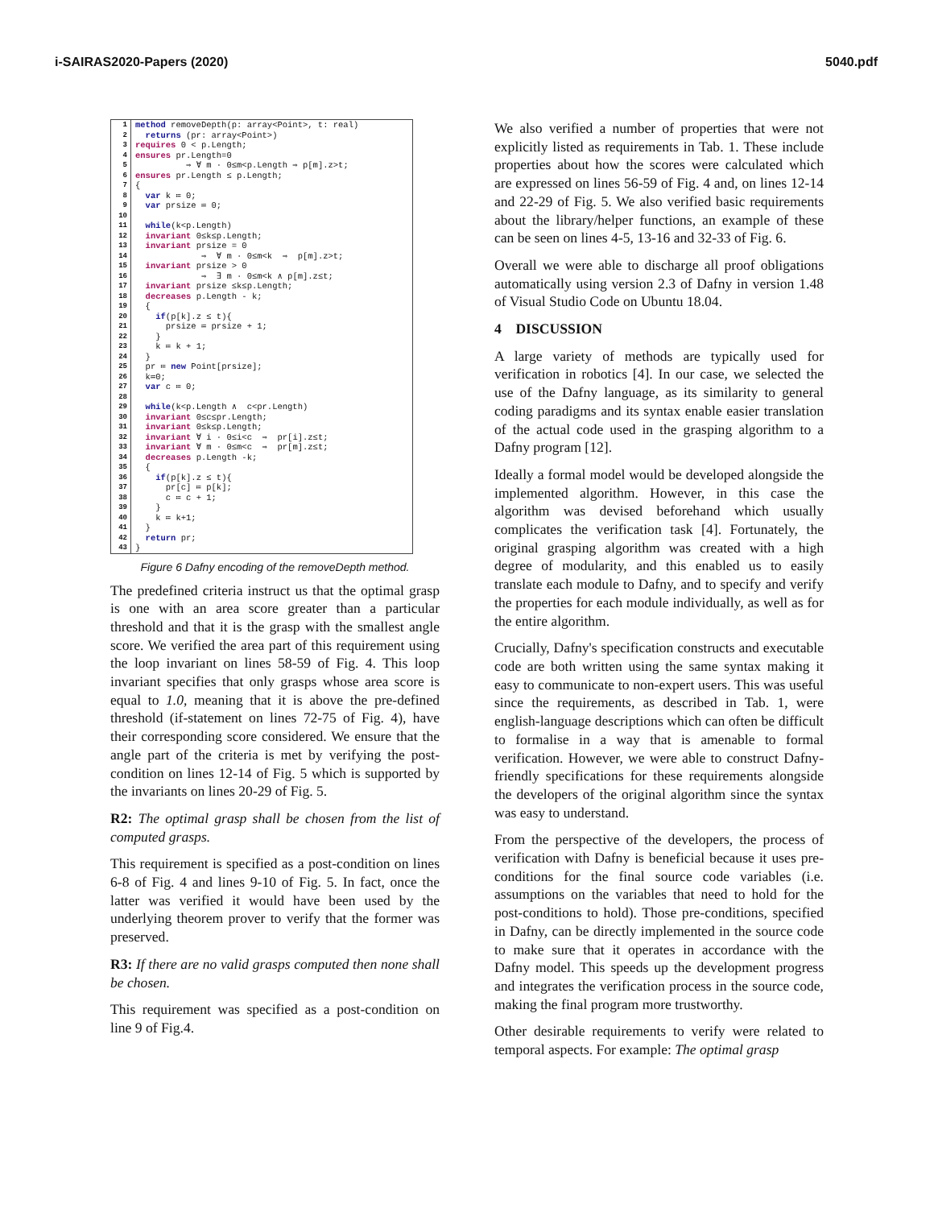i-SAIRAS2020-Papers (2020) 5040.pdf
1 2 3 4 5 6 7 8 9 10 11 12 13 14 15 16 17 18 19 20 21 22 23 24 25 26 27 28 29 30 31 32 33 34 35 36 37 38 39 40 41 42 43
method removeDepth(p: array<Point>, t: real) returns (pr: array<Point>) requires 0 < p.Length; ensures pr.Length=0 ⇒ ∀ m · 0≤m<p.Length ⇒ p[m].z>t; ensures pr.Length ≤ p.Length; { var k ≔ 0; var prsize ≔ 0; while(k<p.Length) invariant 0≤k≤p.Length; invariant prsize = 0 ⇒ ∀ m · 0≤m<k ⇒ p[m].z>t; invariant prsize > 0 ⇒ ∃ m · 0≤m<k ∧ p[m].z≤t; invariant prsize ≤k≤p.Length; decreases p.Length - k; { if(p[k].z ≤ t){ prsize ≔ prsize + 1; } k ≔ k + 1; } pr ≔ new Point[prsize]; k≔0; var c ≔ 0; while(k<p.Length ∧ c<pr.Length) invariant 0≤c≤pr.Length; invariant 0≤k≤p.Length; invariant ∀ i · 0≤i<c ⇒ pr[i].z≤t; invariant ∀ m · 0≤m<c ⇒ pr[m].z≤t; decreases p.Length -k; { if(p[k].z ≤ t){ pr[c] ≔ p[k]; c ≔ c + 1; } k ≔ k+1; } return pr; }
Figure 6 Dafny encoding of the removeDepth method.
The predefined criteria instruct us that the optimal grasp is one with an area score greater than a particular threshold and that it is the grasp with the smallest angle score. We verified the area part of this requirement using the loop invariant on lines 58-59 of Fig. 4. This loop invariant specifies that only grasps whose area score is equal to 1.0, meaning that it is above the pre-defined threshold (if-statement on lines 72-75 of Fig. 4), have their corresponding score considered. We ensure that the angle part of the criteria is met by verifying the post-condition on lines 12-14 of Fig. 5 which is supported by the invariants on lines 20-29 of Fig. 5.
R2: The optimal grasp shall be chosen from the list of computed grasps.
This requirement is specified as a post-condition on lines 6-8 of Fig. 4 and lines 9-10 of Fig. 5. In fact, once the latter was verified it would have been used by the underlying theorem prover to verify that the former was preserved.
R3: If there are no valid grasps computed then none shall be chosen.
This requirement was specified as a post-condition on line 9 of Fig.4.
We also verified a number of properties that were not explicitly listed as requirements in Tab. 1. These include properties about how the scores were calculated which are expressed on lines 56-59 of Fig. 4 and, on lines 12-14 and 22-29 of Fig. 5. We also verified basic requirements about the library/helper functions, an example of these can be seen on lines 4-5, 13-16 and 32-33 of Fig. 6.
Overall we were able to discharge all proof obligations automatically using version 2.3 of Dafny in version 1.48 of Visual Studio Code on Ubuntu 18.04.
4 DISCUSSION
A large variety of methods are typically used for verification in robotics [4]. In our case, we selected the use of the Dafny language, as its similarity to general coding paradigms and its syntax enable easier translation of the actual code used in the grasping algorithm to a Dafny program [12].
Ideally a formal model would be developed alongside the implemented algorithm. However, in this case the algorithm was devised beforehand which usually complicates the verification task [4]. Fortunately, the original grasping algorithm was created with a high degree of modularity, and this enabled us to easily translate each module to Dafny, and to specify and verify the properties for each module individually, as well as for the entire algorithm.
Crucially, Dafny's specification constructs and executable code are both written using the same syntax making it easy to communicate to non-expert users. This was useful since the requirements, as described in Tab. 1, were english-language descriptions which can often be difficult to formalise in a way that is amenable to formal verification. However, we were able to construct Dafny-friendly specifications for these requirements alongside the developers of the original algorithm since the syntax was easy to understand.
From the perspective of the developers, the process of verification with Dafny is beneficial because it uses pre-conditions for the final source code variables (i.e. assumptions on the variables that need to hold for the post-conditions to hold). Those pre-conditions, specified in Dafny, can be directly implemented in the source code to make sure that it operates in accordance with the Dafny model. This speeds up the development progress and integrates the verification process in the source code, making the final program more trustworthy.
Other desirable requirements to verify were related to temporal aspects. For example: The optimal grasp